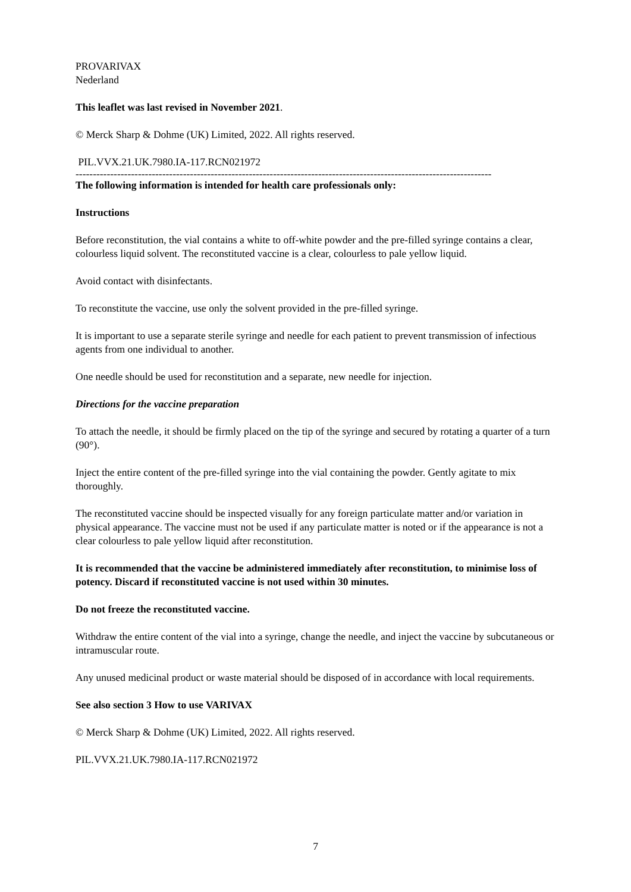PROVARIVAX
Nederland
This leaflet was last revised in November 2021.
© Merck Sharp & Dohme (UK) Limited, 2022. All rights reserved.
PIL.VVX.21.UK.7980.IA-117.RCN021972
------------------------------------------------------------------------------------------------------------------------
The following information is intended for health care professionals only:
Instructions
Before reconstitution, the vial contains a white to off-white powder and the pre-filled syringe contains a clear, colourless liquid solvent. The reconstituted vaccine is a clear, colourless to pale yellow liquid.
Avoid contact with disinfectants.
To reconstitute the vaccine, use only the solvent provided in the pre-filled syringe.
It is important to use a separate sterile syringe and needle for each patient to prevent transmission of infectious agents from one individual to another.
One needle should be used for reconstitution and a separate, new needle for injection.
Directions for the vaccine preparation
To attach the needle, it should be firmly placed on the tip of the syringe and secured by rotating a quarter of a turn (90°).
Inject the entire content of the pre-filled syringe into the vial containing the powder. Gently agitate to mix thoroughly.
The reconstituted vaccine should be inspected visually for any foreign particulate matter and/or variation in physical appearance. The vaccine must not be used if any particulate matter is noted or if the appearance is not a clear colourless to pale yellow liquid after reconstitution.
It is recommended that the vaccine be administered immediately after reconstitution, to minimise loss of potency. Discard if reconstituted vaccine is not used within 30 minutes.
Do not freeze the reconstituted vaccine.
Withdraw the entire content of the vial into a syringe, change the needle, and inject the vaccine by subcutaneous or intramuscular route.
Any unused medicinal product or waste material should be disposed of in accordance with local requirements.
See also section 3 How to use VARIVAX
© Merck Sharp & Dohme (UK) Limited, 2022. All rights reserved.
PIL.VVX.21.UK.7980.IA-117.RCN021972
7